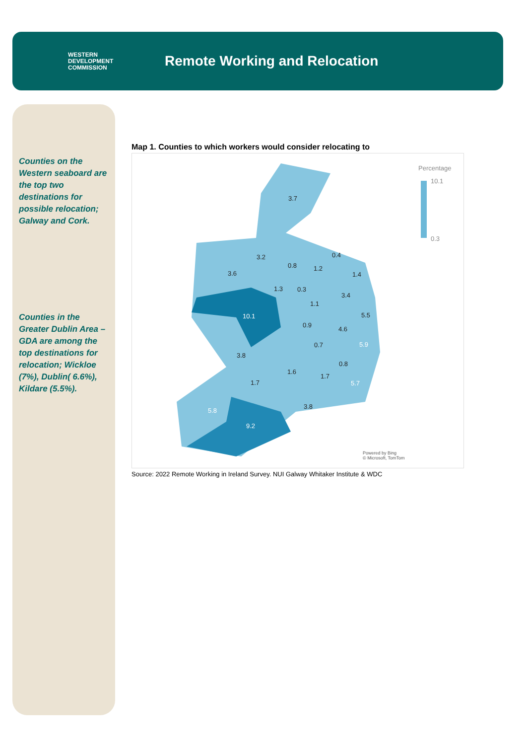WESTERN
DEVELOPMENT
COMMISSION
Remote Working and Relocation
Counties on the Western seaboard are the top two destinations for possible relocation; Galway and Cork.
Counties in the Greater Dublin Area – GDA are among the top destinations for relocation; Wickloe (7%), Dublin( 6.6%), Kildare (5.5%).
Map 1. Counties to which workers would consider relocating to
Percentage
10.1
0.3
3.7
3.2
0.8
0.4
1.2
3.6 1.4
1.3 0.3
3.4
1.1
5.5 10.1
0.9
4.6
0.7 5.9
3.8
0.8
1.6
1.7
1.7 5.7
3.8
5.8
9.2
Powered by Bing
© Microsoft, TomTom
Source: 2022 Remote Working in Ireland Survey. NUI Galway Whitaker Institute & WDC